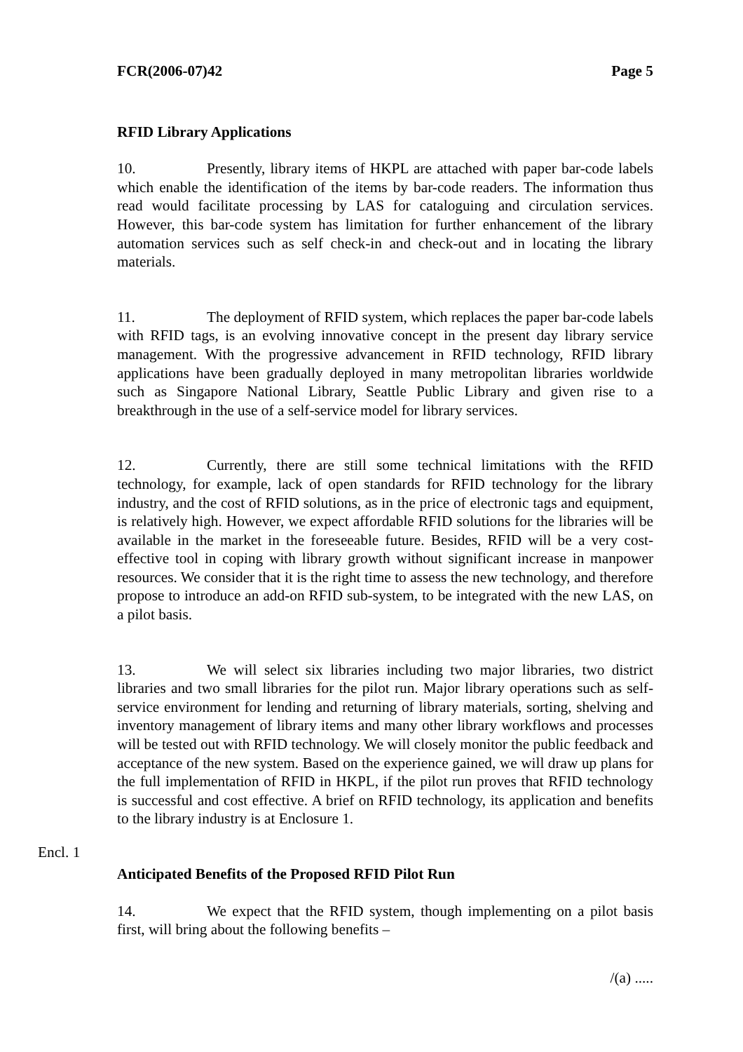FCR(2006-07)42 Page 5
RFID Library Applications
10. Presently, library items of HKPL are attached with paper bar-code labels which enable the identification of the items by bar-code readers. The information thus read would facilitate processing by LAS for cataloguing and circulation services. However, this bar-code system has limitation for further enhancement of the library automation services such as self check-in and check-out and in locating the library materials.
11. The deployment of RFID system, which replaces the paper bar-code labels with RFID tags, is an evolving innovative concept in the present day library service management. With the progressive advancement in RFID technology, RFID library applications have been gradually deployed in many metropolitan libraries worldwide such as Singapore National Library, Seattle Public Library and given rise to a breakthrough in the use of a self-service model for library services.
12. Currently, there are still some technical limitations with the RFID technology, for example, lack of open standards for RFID technology for the library industry, and the cost of RFID solutions, as in the price of electronic tags and equipment, is relatively high. However, we expect affordable RFID solutions for the libraries will be available in the market in the foreseeable future. Besides, RFID will be a very cost-effective tool in coping with library growth without significant increase in manpower resources. We consider that it is the right time to assess the new technology, and therefore propose to introduce an add-on RFID sub-system, to be integrated with the new LAS, on a pilot basis.
Encl. 1 13. We will select six libraries including two major libraries, two district libraries and two small libraries for the pilot run. Major library operations such as self-service environment for lending and returning of library materials, sorting, shelving and inventory management of library items and many other library workflows and processes will be tested out with RFID technology. We will closely monitor the public feedback and acceptance of the new system. Based on the experience gained, we will draw up plans for the full implementation of RFID in HKPL, if the pilot run proves that RFID technology is successful and cost effective. A brief on RFID technology, its application and benefits to the library industry is at Enclosure 1.
Anticipated Benefits of the Proposed RFID Pilot Run
14. We expect that the RFID system, though implementing on a pilot basis first, will bring about the following benefits –
/(a) .....